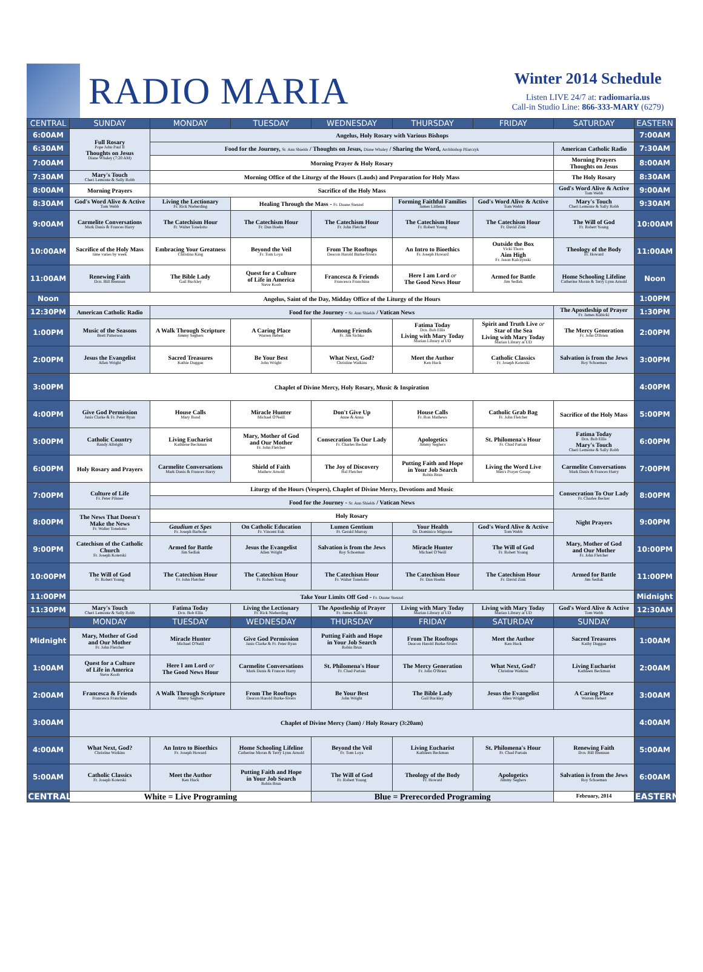RADIO MARIA
Winter 2014 Schedule
Listen LIVE 24/7 at: radiomaria.us
Call-in Studio Line: 866-333-MARY (6279)
| CENTRAL | SUNDAY | MONDAY | TUESDAY | WEDNESDAY | THURSDAY | FRIDAY | SATURDAY | EASTERN |
| --- | --- | --- | --- | --- | --- | --- | --- | --- |
| 6:00AM | Full Rosary Pope John Paul II Thoughts on Jesus Diane Whaley (7:20 AM) | Angelus, Holy Rosary with Various Bishops | | | | | | 7:00AM |
| 6:30AM | | Food for the Journey, Sr. Ann Shields / Thoughts on Jesus, Diane Whaley / Sharing the Word, Archbishop Pilarczyk | | | | | American Catholic Radio | 7:30AM |
| 7:00AM | | Morning Prayer & Holy Rosary | | | | | Morning Prayers Thoughts on Jesus | 8:00AM |
| 7:30AM | Mary's Touch Cheri Lemonte & Sally Robb | Morning Office of the Liturgy of the Hours (Lauds) and Preparation for Holy Mass | | | | | The Holy Rosary | 8:30AM |
| 8:00AM | Morning Prayers | Sacrifice of the Holy Mass | | | | | God's Word Alive & Active Tom Webb | 9:00AM |
| 8:30AM | God's Word Alive & Active Tom Webb | Living the Lectionary Fr. Rick Nieberding | Healing Through the Mass - Fr. Duane Stenzel | | Forming Faithful Families James Littleton | God's Word Alive & Active Tom Webb | Mary's Touch Cheri Lemonte & Sally Robb | 9:30AM |
| 9:00AM | Carmelite Conversations Mark Danis & Frances Harry | The Catechism Hour Fr. Walter Tonelotto | The Catechism Hour Fr. Dan Hoehn | The Catechism Hour Fr. John Fletcher | The Catechism Hour Fr. Robert Young | The Catechism Hour Fr. David Zink | The Will of God Fr. Robert Young | 10:00AM |
| 10:00AM | Sacrifice of the Holy Mass time varies by week | Embracing Your Greatness Christina King | Beyond the Veil Fr. Tom Loya | From The Rooftops Deacon Harold Burke-Sivers | An Intro to Bioethics Fr. Joseph Howard | Outside the Box Vicki Thorn Aim High Fr. Jason Kulczynski | Theology of the Body Fr. Howard | 11:00AM |
| 11:00AM | Renewing Faith Dcn. Bill Brennan | The Bible Lady Gail Buckley | Quest for a Culture of Life in America Steve Koob | Francesca & Friends Francesca Franchina | Here I am Lord or The Good News Hour | Armed for Battle Jim Sedlak | Home Schooling Lifeline Catherine Moran & Terry Lynn Arnold | Noon |
| Noon | Angelus, Saint of the Day, Midday Office of the Liturgy of the Hours | | | | | | | 1:00PM |
| 12:30PM | American Catholic Radio | Food for the Journey - Sr. Ann Shields / Vatican News | | | | | The Apostleship of Prayer Fr. James Kubicki | 1:30PM |
| 1:00PM | Music of the Seasons Brett Patterson | A Walk Through Scripture Jimmy Seghers | A Caring Place Warren Hebert | Among Friends Fr. Jim Sichko | Fatima Today Dcn. Bob Ellis Living with Mary Today Marian Library at UD | Spirit and Truth Live or Star of the Sea Living with Mary Today Marian Library at UD | The Mercy Generation Fr. John O'Brien | 2:00PM |
| 2:00PM | Jesus the Evangelist Allen Wright | Sacred Treasures Kathie Duggan | Be Your Best John Wright | What Next, God? Christine Watkins | Meet the Author Ken Huck | Catholic Classics Fr. Joseph Koterski | Salvation is from the Jews Roy Schoeman | 3:00PM |
| 3:00PM | Chaplet of Divine Mercy, Holy Rosary, Music & Inspiration | | | | | | | 4:00PM |
| 4:00PM | Give God Permission Janis Clarke & Fr. Peter Ryan | House Calls Mary Bond | Miracle Hunter Michael O'Neill | Don't Give Up Anne & Anna | House Calls Fr. Ron Mathews | Catholic Grab Bag Fr. John Fletcher | Sacrifice of the Holy Mass | 5:00PM |
| 5:00PM | Catholic Country Randy Albright | Living Eucharist Kathlene Beckman | Mary, Mother of God and Our Mother Fr. John Fletcher | Consecration To Our Lady Fr. Charles Becker | Apologetics Jimmy Seghers | St. Philomena's Hour Fr. Chad Partain | Fatima Today Dcn. Bob Ellis Mary's Touch Cheri Lemonte & Sally Robb | 6:00PM |
| 6:00PM | Holy Rosary and Prayers | Carmelite Conversations Mark Danis & Frances Harry | Shield of Faith Mathew Arnold | The Joy of Discovery Hal Fletcher | Putting Faith and Hope in Your Job Search Robin Brun | Living the Word Live Men's Prayer Group | Carmelite Conversations Mark Danis & Frances Harry | 7:00PM |
| 7:00PM | Culture of Life Fr. Peter Pilsner | Liturgy of the Hours (Vespers), Chaplet of Divine Mercy, Devotions and Music | | | | | Consecration To Our Lady Fr. Charles Becker | 8:00PM |
| | | Food for the Journey - Sr. Ann Shields / Vatican News | | | | | | |
| 8:00PM | The News That Doesn't Make the News Fr. Walter Tonelotto | Holy Rosary | | | | | Night Prayers | 9:00PM |
| | | Gaudium et Spes Fr. Joseph Barbone | On Catholic Education Fr. Vincent Euk | Lumen Gentium Fr. Gerald Murray | Your Health Dr. Dominico Mignone | God's Word Alive & Active Tom Webb | | |
| 9:00PM | Catechism of the Catholic Church Fr. Joseph Koterski | Armed for Battle Jim Sedlak | Jesus the Evangelist Allen Wright | Salvation is from the Jews Roy Schoeman | Miracle Hunter Michael O'Neill | The Will of God Fr. Robert Young | Mary, Mother of God and Our Mother Fr. John Fletcher | 10:00PM |
| 10:00PM | The Will of God Fr. Robert Young | The Catechism Hour Fr. John Fletcher | The Catechism Hour Fr. Robert Young | The Catechism Hour Fr. Walter Tonelotto | The Catechism Hour Fr. Dan Hoehn | The Catechism Hour Fr. David Zink | Armed for Battle Jim Sedlak | 11:00PM |
| 11:00PM | Take Your Limits Off God - Fr. Duane Stenzel | | | | | | | Midnight |
| 11:30PM | Mary's Touch Cheri Lemonte & Sally Robb | Fatima Today Dcn. Bob Ellis | Living the Lectionary Fr. Rick Nieberding | The Apostleship of Prayer Fr. James Kubicki | Living with Mary Today Marian Library at UD | Living with Mary Today Marian Library at UD | God's Word Alive & Active Tom Webb | 12:30AM |
| | MONDAY | TUESDAY | WEDNESDAY | THURSDAY | FRIDAY | SATURDAY | SUNDAY | |
| Midnight | Mary, Mother of God and Our Mother Fr. John Fletcher | Miracle Hunter Michael O'Neill | Give God Permission Janis Clarke & Fr. Peter Ryan | Putting Faith and Hope in Your Job Search Robin Brun | From The Rooftops Deacon Harold Burke-Sivers | Meet the Author Ken Huck | Sacred Treasures Kathy Duggan | 1:00AM |
| 1:00AM | Quest for a Culture of Life in America Steve Koob | Here I am Lord or The Good News Hour | Carmelite Conversations Mark Danis & Frances Harry | St. Philomena's Hour Fr. Chad Partain | The Mercy Generation Fr. John O'Brien | What Next, God? Christine Watkins | Living Eucharist Kathleen Beckman | 2:00AM |
| 2:00AM | Francesca & Friends Francesca Franchina | A Walk Through Scripture Jimmy Seghers | From The Rooftops Deacon Harold Burke-Sivers | Be Your Best John Wright | The Bible Lady Gail Buckley | Jesus the Evangelist Allen Wright | A Caring Place Warren Hebert | 3:00AM |
| 3:00AM | Chaplet of Divine Mercy (3am) / Holy Rosary (3:20am) | | | | | | | 4:00AM |
| 4:00AM | What Next, God? Christine Watkins | An Intro to Bioethics Fr. Joseph Howard | Home Schooling Lifeline Catherine Moran & Terry Lynn Arnold | Beyond the Veil Fr. Tom Loya | Living Eucharist Kathleen Beckman | St. Philomena's Hour Fr. Chad Partain | Renewing Faith Dcn. Bill Brennan | 5:00AM |
| 5:00AM | Catholic Classics Fr. Joseph Koterski | Meet the Author Ken Huck | Putting Faith and Hope in Your Job Search Robin Brun | The Will of God Fr. Robert Young | Theology of the Body Fr. Howard | Apologetics Jimmy Seghers | Salvation is from the Jews Roy Schoeman | 6:00AM |
| CENTRAL | White = Live Programing | | | Blue = Prerecorded Programing | | | February, 2014 | EASTERN |